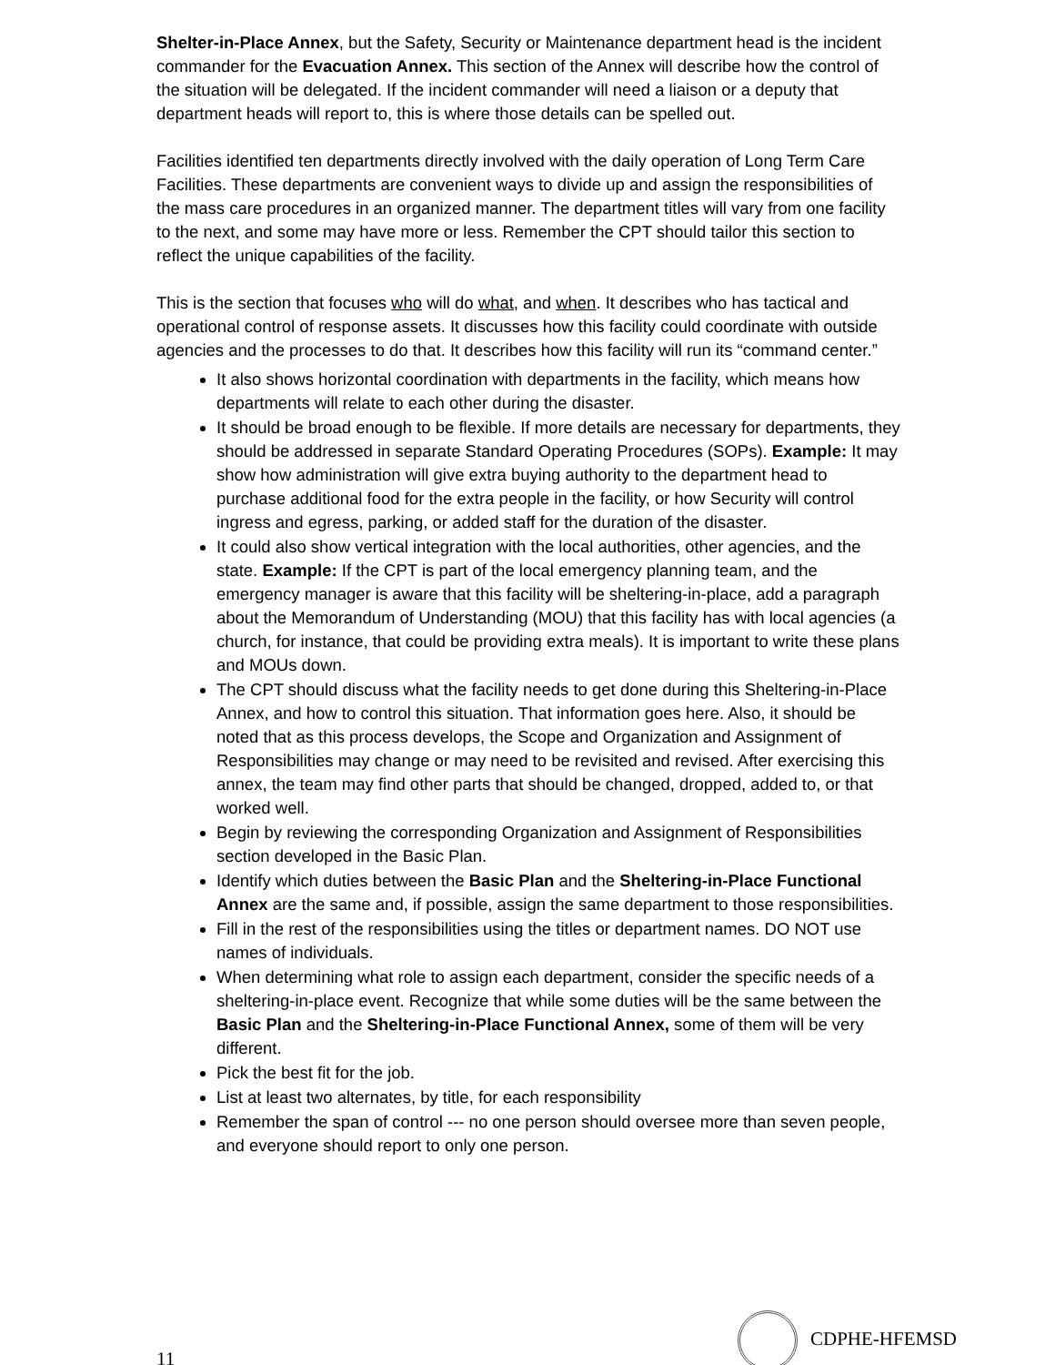Shelter-in-Place Annex, but the Safety, Security or Maintenance department head is the incident commander for the Evacuation Annex. This section of the Annex will describe how the control of the situation will be delegated. If the incident commander will need a liaison or a deputy that department heads will report to, this is where those details can be spelled out.
Facilities identified ten departments directly involved with the daily operation of Long Term Care Facilities. These departments are convenient ways to divide up and assign the responsibilities of the mass care procedures in an organized manner. The department titles will vary from one facility to the next, and some may have more or less. Remember the CPT should tailor this section to reflect the unique capabilities of the facility.
This is the section that focuses who will do what, and when. It describes who has tactical and operational control of response assets. It discusses how this facility could coordinate with outside agencies and the processes to do that. It describes how this facility will run its “command center.”
It also shows horizontal coordination with departments in the facility, which means how departments will relate to each other during the disaster.
It should be broad enough to be flexible. If more details are necessary for departments, they should be addressed in separate Standard Operating Procedures (SOPs). Example: It may show how administration will give extra buying authority to the department head to purchase additional food for the extra people in the facility, or how Security will control ingress and egress, parking, or added staff for the duration of the disaster.
It could also show vertical integration with the local authorities, other agencies, and the state. Example: If the CPT is part of the local emergency planning team, and the emergency manager is aware that this facility will be sheltering-in-place, add a paragraph about the Memorandum of Understanding (MOU) that this facility has with local agencies (a church, for instance, that could be providing extra meals). It is important to write these plans and MOUs down.
The CPT should discuss what the facility needs to get done during this Sheltering-in-Place Annex, and how to control this situation. That information goes here. Also, it should be noted that as this process develops, the Scope and Organization and Assignment of Responsibilities may change or may need to be revisited and revised. After exercising this annex, the team may find other parts that should be changed, dropped, added to, or that worked well.
Begin by reviewing the corresponding Organization and Assignment of Responsibilities section developed in the Basic Plan.
Identify which duties between the Basic Plan and the Sheltering-in-Place Functional Annex are the same and, if possible, assign the same department to those responsibilities.
Fill in the rest of the responsibilities using the titles or department names. DO NOT use names of individuals.
When determining what role to assign each department, consider the specific needs of a sheltering-in-place event. Recognize that while some duties will be the same between the Basic Plan and the Sheltering-in-Place Functional Annex, some of them will be very different.
Pick the best fit for the job.
List at least two alternates, by title, for each responsibility
Remember the span of control --- no one person should oversee more than seven people, and everyone should report to only one person.
11 CDPHE-HFEMSD